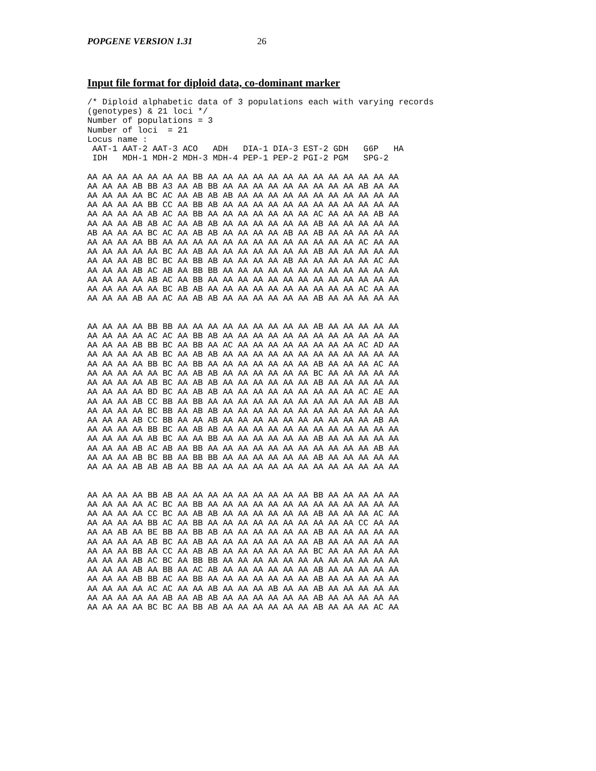POPGENE VERSION 1.31 26
Input file format for diploid data, co-dominant marker
/* Diploid alphabetic data of 3 populations each with varying records
(genotypes) & 21 loci */
Number of populations = 3
Number of loci  = 21
Locus name :
 AAT-1 AAT-2 AAT-3 ACO   ADH   DIA-1 DIA-3 EST-2 GDH   G6P   HA
 IDH   MDH-1 MDH-2 MDH-3 MDH-4 PEP-1 PEP-2 PGI-2 PGM   SPG-2

AA AA AA AA AA AA AA BB AA AA AA AA AA AA AA AA AA AA AA AA AA
AA AA AA AB BB A3 AA AB BB AA AA AA AA AA AA AA AA AA AB AA AA
AA AA AA AA BC AC AA AB AB AB AA AA AA AA AA AA AA AA AA AA AA
AA AA AA AA BB CC AA BB AB AA AA AA AA AA AA AA AA AA AA AA AA
AA AA AA AA AB AC AA BB AA AA AA AA AA AA AA AC AA AA AA AB AA
AA AA AA AB AB AC AA AB AB AA AA AA AA AA AA AB AA AA AA AA AA
AB AA AA AA BC AC AA AB AB AA AA AA AA AB AA AB AA AA AA AA AA
AA AA AA AA BB AA AA AA AA AA AA AA AA AA AA AA AA AA AC AA AA
AA AA AA AA AA BC AA AB AA AA AA AA AA AA AA AB AA AA AA AA AA
AA AA AA AB BC BC AA BB AB AA AA AA AA AB AA AA AA AA AA AC AA
AA AA AA AB AC AB AA BB BB AA AA AA AA AA AA AA AA AA AA AA AA
AA AA AA AA AB AC AA BB AA AA AA AA AA AA AA AA AA AA AA AA AA
AA AA AA AA AA BC AB AB AA AA AA AA AA AA AA AA AA AA AC AA AA
AA AA AA AB AA AC AA AB AB AA AA AA AA AA AA AB AA AA AA AA AA


AA AA AA AA BB BB AA AA AA AA AA AA AA AA AA AB AA AA AA AA AA
AA AA AA AA AC AC AA BB AB AA AA AA AA AA AA AA AA AA AA AA AA
AA AA AA AB BB BC AA BB AA AC AA AA AA AA AA AA AA AA AC AD AA
AA AA AA AA AB BC AA AB AB AA AA AA AA AA AA AA AA AA AA AA AA
AA AA AA AA BB BC AA BB AA AA AA AA AA AA AA AB AA AA AA AC AA
AA AA AA AA AA BC AA AB AB AA AA AA AA AA AA BC AA AA AA AA AA
AA AA AA AA AB BC AA AB AB AA AA AA AA AA AA AB AA AA AA AA AA
AA AA AA AA BD BC AA AB AB AA AA AA AA AA AA AA AA AA AC AE AA
AA AA AA AB CC BB AA BB AA AA AA AA AA AA AA AA AA AA AA AB AA
AA AA AA AA BC BB AA AB AB AA AA AA AA AA AA AA AA AA AA AA AA
AA AA AA AB CC BB AA AA AB AA AA AA AA AA AA AA AA AA AA AB AA
AA AA AA AA BB BC AA AB AB AA AA AA AA AA AA AA AA AA AA AA AA
AA AA AA AA AB BC AA AA BB AA AA AA AA AA AA AB AA AA AA AA AA
AA AA AA AB AC AB AA BB AA AA AA AA AA AA AA AA AA AA AA AB AA
AA AA AA AB BC BB AA BB BB AA AA AA AA AA AA AB AA AA AA AA AA
AA AA AA AB AB AB AA BB AA AA AA AA AA AA AA AA AA AA AA AA AA


AA AA AA AA BB AB AA AA AA AA AA AA AA AA AA BB AA AA AA AA AA
AA AA AA AA AC BC AA BB AA AA AA AA AA AA AA AA AA AA AA AA AA
AA AA AA AA CC BC AA AB AB AA AA AA AA AA AA AB AA AA AA AC AA
AA AA AA AA BB AC AA BB AA AA AA AA AA AA AA AA AA AA CC AA AA
AA AA AB AA BE BB AA BB AB AA AA AA AA AA AA AB AA AA AA AA AA
AA AA AA AA AB BC AA AB AA AA AA AA AA AA AA AB AA AA AA AA AA
AA AA AA BB AA CC AA AB AB AA AA AA AA AA AA BC AA AA AA AA AA
AA AA AA AB AC BC AA BB BB AA AA AA AA AA AA AA AA AA AA AA AA
AA AA AA AB AA BB AA AC AB AA AA AA AA AA AA AB AA AA AA AA AA
AA AA AA AB BB AC AA BB AA AA AA AA AA AA AA AB AA AA AA AA AA
AA AA AA AA AC AC AA AA AB AA AA AA AB AA AA AB AA AA AA AA AA
AA AA AA AA AA AB AA AB AB AA AA AA AA AA AA AB AA AA AA AA AA
AA AA AA AA BC BC AA BB AB AA AA AA AA AA AA AB AA AA AA AC AA